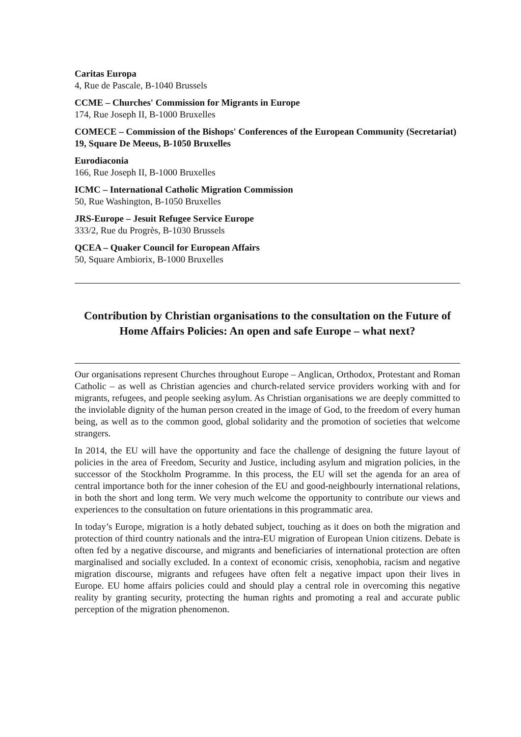Caritas Europa
4, Rue de Pascale, B-1040 Brussels
CCME – Churches' Commission for Migrants in Europe
174, Rue Joseph II, B-1000 Bruxelles
COMECE – Commission of the Bishops' Conferences of the European Community (Secretariat)
19, Square De Meeus, B-1050 Bruxelles
Eurodiaconia
166, Rue Joseph II, B-1000 Bruxelles
ICMC – International Catholic Migration Commission
50, Rue Washington, B-1050 Bruxelles
JRS-Europe – Jesuit Refugee Service Europe
333/2, Rue du Progrès, B-1030 Brussels
QCEA – Quaker Council for European Affairs
50, Square Ambiorix, B-1000 Bruxelles
Contribution by Christian organisations to the consultation on the Future of Home Affairs Policies: An open and safe Europe – what next?
Our organisations represent Churches throughout Europe – Anglican, Orthodox, Protestant and Roman Catholic – as well as Christian agencies and church-related service providers working with and for migrants, refugees, and people seeking asylum. As Christian organisations we are deeply committed to the inviolable dignity of the human person created in the image of God, to the freedom of every human being, as well as to the common good, global solidarity and the promotion of societies that welcome strangers.
In 2014, the EU will have the opportunity and face the challenge of designing the future layout of policies in the area of Freedom, Security and Justice, including asylum and migration policies, in the successor of the Stockholm Programme. In this process, the EU will set the agenda for an area of central importance both for the inner cohesion of the EU and good-neighbourly international relations, in both the short and long term. We very much welcome the opportunity to contribute our views and experiences to the consultation on future orientations in this programmatic area.
In today’s Europe, migration is a hotly debated subject, touching as it does on both the migration and protection of third country nationals and the intra-EU migration of European Union citizens. Debate is often fed by a negative discourse, and migrants and beneficiaries of international protection are often marginalised and socially excluded. In a context of economic crisis, xenophobia, racism and negative migration discourse, migrants and refugees have often felt a negative impact upon their lives in Europe. EU home affairs policies could and should play a central role in overcoming this negative reality by granting security, protecting the human rights and promoting a real and accurate public perception of the migration phenomenon.